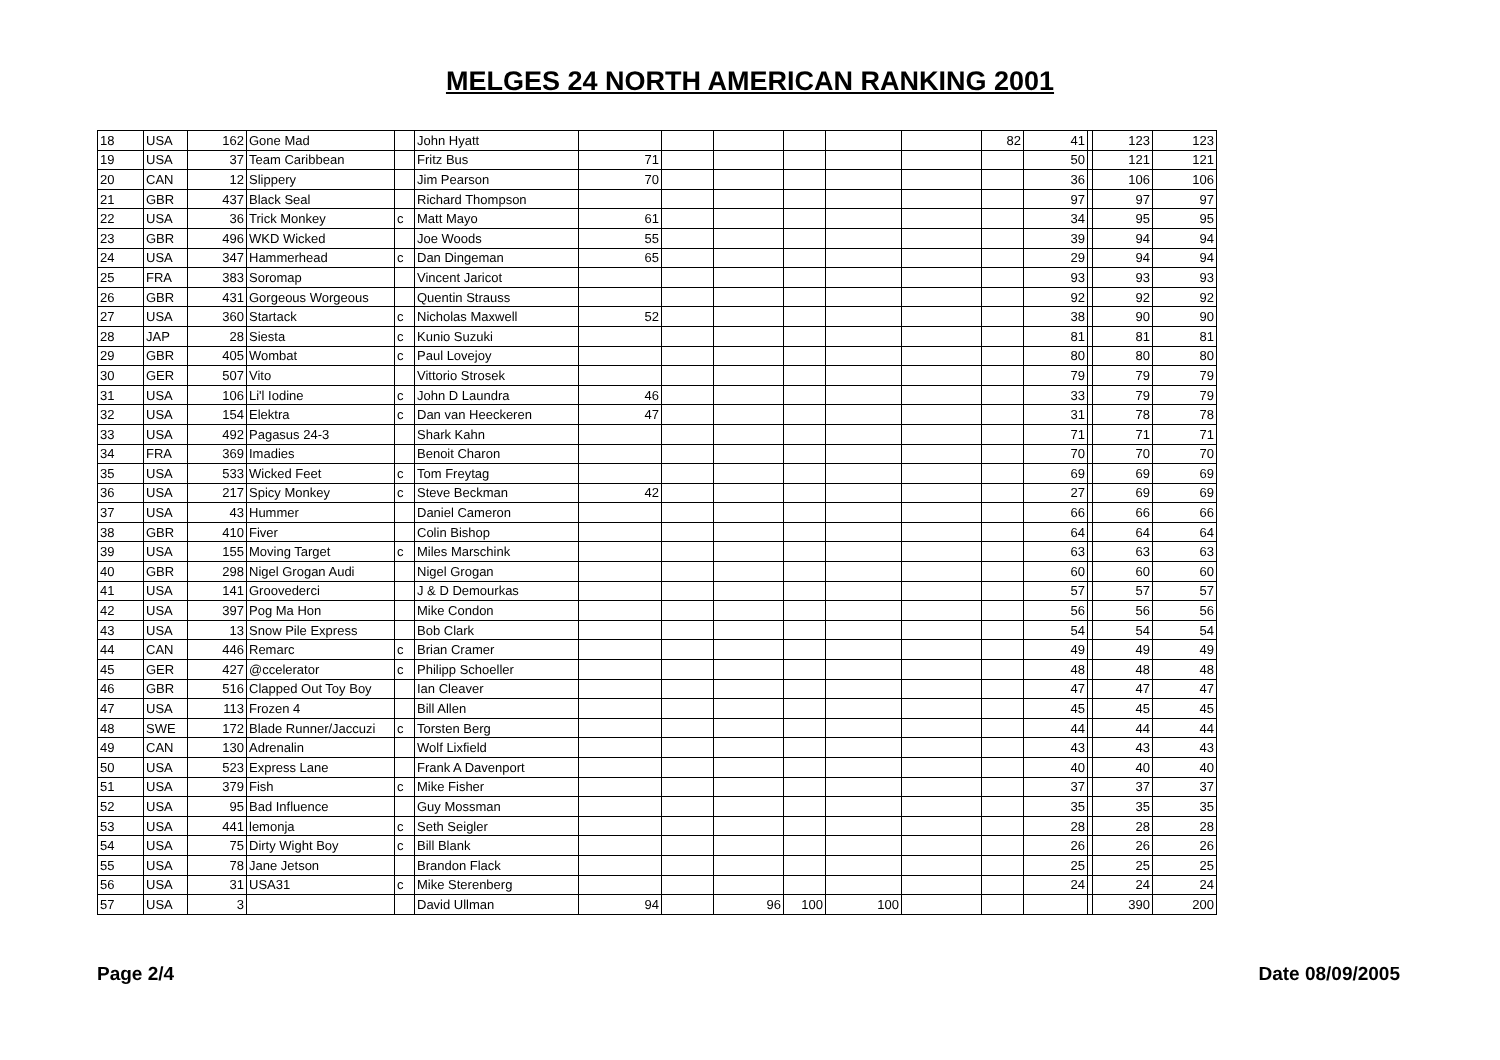MELGES 24 NORTH AMERICAN RANKING 2001
| 18 | USA | 162 | Gone Mad | | John Hyatt | | | | | | | 82 | 41 | | 123 | 123 |
| 19 | USA | 37 | Team Caribbean | | Fritz Bus | 71 | | | | | | | 50 | | 121 | 121 |
| 20 | CAN | 12 | Slippery | | Jim Pearson | 70 | | | | | | | 36 | | 106 | 106 |
| 21 | GBR | 437 | Black Seal | | Richard Thompson | | | | | | | | 97 | | 97 | 97 |
| 22 | USA | 36 | Trick Monkey | c | Matt Mayo | 61 | | | | | | | 34 | | 95 | 95 |
| 23 | GBR | 496 | WKD Wicked | | Joe Woods | 55 | | | | | | | 39 | | 94 | 94 |
| 24 | USA | 347 | Hammerhead | c | Dan Dingeman | 65 | | | | | | | 29 | | 94 | 94 |
| 25 | FRA | 383 | Soromap | | Vincent Jaricot | | | | | | | | 93 | | 93 | 93 |
| 26 | GBR | 431 | Gorgeous Worgeous | | Quentin Strauss | | | | | | | | 92 | | 92 | 92 |
| 27 | USA | 360 | Startack | c | Nicholas Maxwell | 52 | | | | | | | 38 | | 90 | 90 |
| 28 | JAP | 28 | Siesta | c | Kunio Suzuki | | | | | | | | 81 | | 81 | 81 |
| 29 | GBR | 405 | Wombat | c | Paul Lovejoy | | | | | | | | 80 | | 80 | 80 |
| 30 | GER | 507 | Vito | | Vittorio Strosek | | | | | | | | 79 | | 79 | 79 |
| 31 | USA | 106 | Li'l Iodine | c | John D Laundra | 46 | | | | | | | 33 | | 79 | 79 |
| 32 | USA | 154 | Elektra | c | Dan van Heeckeren | 47 | | | | | | | 31 | | 78 | 78 |
| 33 | USA | 492 | Pagasus 24-3 | | Shark Kahn | | | | | | | | 71 | | 71 | 71 |
| 34 | FRA | 369 | Imadies | | Benoit Charon | | | | | | | | 70 | | 70 | 70 |
| 35 | USA | 533 | Wicked Feet | c | Tom Freytag | | | | | | | | 69 | | 69 | 69 |
| 36 | USA | 217 | Spicy Monkey | c | Steve Beckman | 42 | | | | | | | 27 | | 69 | 69 |
| 37 | USA | 43 | Hummer | | Daniel Cameron | | | | | | | | 66 | | 66 | 66 |
| 38 | GBR | 410 | Fiver | | Colin Bishop | | | | | | | | 64 | | 64 | 64 |
| 39 | USA | 155 | Moving Target | c | Miles Marschink | | | | | | | | 63 | | 63 | 63 |
| 40 | GBR | 298 | Nigel Grogan Audi | | Nigel Grogan | | | | | | | | 60 | | 60 | 60 |
| 41 | USA | 141 | Groovederci | | J & D Demourkas | | | | | | | | 57 | | 57 | 57 |
| 42 | USA | 397 | Pog Ma Hon | | Mike Condon | | | | | | | | 56 | | 56 | 56 |
| 43 | USA | 13 | Snow Pile Express | | Bob Clark | | | | | | | | 54 | | 54 | 54 |
| 44 | CAN | 446 | Remarc | c | Brian Cramer | | | | | | | | 49 | | 49 | 49 |
| 45 | GER | 427 | @ccelerator | c | Philipp Schoeller | | | | | | | | 48 | | 48 | 48 |
| 46 | GBR | 516 | Clapped Out Toy Boy | | Ian Cleaver | | | | | | | | 47 | | 47 | 47 |
| 47 | USA | 113 | Frozen 4 | | Bill Allen | | | | | | | | 45 | | 45 | 45 |
| 48 | SWE | 172 | Blade Runner/Jaccuzi | c | Torsten Berg | | | | | | | | 44 | | 44 | 44 |
| 49 | CAN | 130 | Adrenalin | | Wolf Lixfield | | | | | | | | 43 | | 43 | 43 |
| 50 | USA | 523 | Express Lane | | Frank A Davenport | | | | | | | | 40 | | 40 | 40 |
| 51 | USA | 379 | Fish | c | Mike Fisher | | | | | | | | 37 | | 37 | 37 |
| 52 | USA | 95 | Bad Influence | | Guy Mossman | | | | | | | | 35 | | 35 | 35 |
| 53 | USA | 441 | lemonja | c | Seth Seigler | | | | | | | | 28 | | 28 | 28 |
| 54 | USA | 75 | Dirty Wight Boy | c | Bill Blank | | | | | | | | 26 | | 26 | 26 |
| 55 | USA | 78 | Jane Jetson | | Brandon Flack | | | | | | | | 25 | | 25 | 25 |
| 56 | USA | 31 | USA31 | c | Mike Sterenberg | | | | | | | | 24 | | 24 | 24 |
| 57 | USA | 3 | | | David Ullman | 94 | | 96 | 100 | 100 | | | | | 390 | 200 |
Page 2/4 Date 08/09/2005